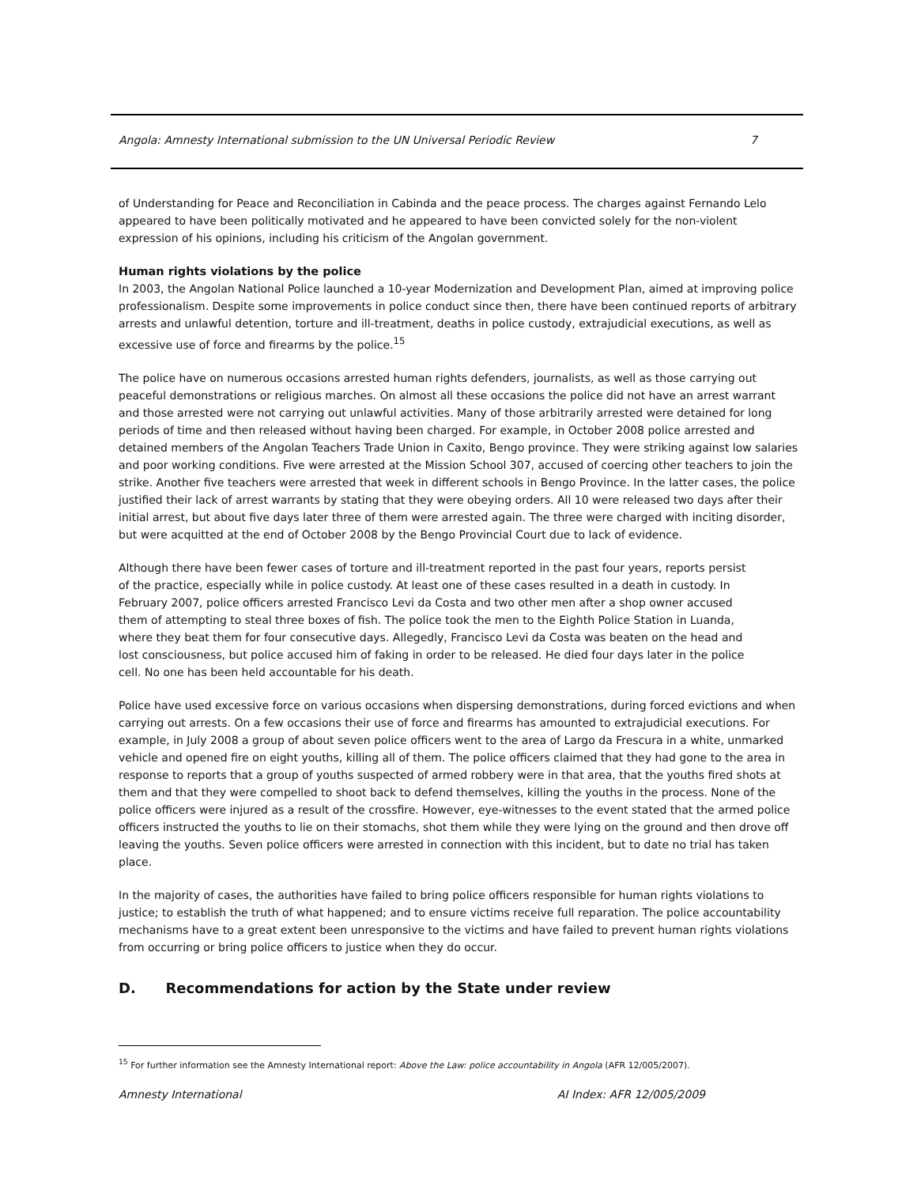Angola: Amnesty International submission to the UN Universal Periodic Review 7
of Understanding for Peace and Reconciliation in Cabinda and the peace process. The charges against Fernando Lelo appeared to have been politically motivated and he appeared to have been convicted solely for the non-violent expression of his opinions, including his criticism of the Angolan government.
Human rights violations by the police
In 2003, the Angolan National Police launched a 10-year Modernization and Development Plan, aimed at improving police professionalism. Despite some improvements in police conduct since then, there have been continued reports of arbitrary arrests and unlawful detention, torture and ill-treatment, deaths in police custody, extrajudicial executions, as well as excessive use of force and firearms by the police.<sup>15</sup>
The police have on numerous occasions arrested human rights defenders, journalists, as well as those carrying out peaceful demonstrations or religious marches. On almost all these occasions the police did not have an arrest warrant and those arrested were not carrying out unlawful activities. Many of those arbitrarily arrested were detained for long periods of time and then released without having been charged. For example, in October 2008 police arrested and detained members of the Angolan Teachers Trade Union in Caxito, Bengo province. They were striking against low salaries and poor working conditions. Five were arrested at the Mission School 307, accused of coercing other teachers to join the strike. Another five teachers were arrested that week in different schools in Bengo Province. In the latter cases, the police justified their lack of arrest warrants by stating that they were obeying orders. All 10 were released two days after their initial arrest, but about five days later three of them were arrested again. The three were charged with inciting disorder, but were acquitted at the end of October 2008 by the Bengo Provincial Court due to lack of evidence.
Although there have been fewer cases of torture and ill-treatment reported in the past four years, reports persist of the practice, especially while in police custody. At least one of these cases resulted in a death in custody. In February 2007, police officers arrested Francisco Levi da Costa and two other men after a shop owner accused them of attempting to steal three boxes of fish. The police took the men to the Eighth Police Station in Luanda, where they beat them for four consecutive days. Allegedly, Francisco Levi da Costa was beaten on the head and lost consciousness, but police accused him of faking in order to be released. He died four days later in the police cell. No one has been held accountable for his death.
Police have used excessive force on various occasions when dispersing demonstrations, during forced evictions and when carrying out arrests. On a few occasions their use of force and firearms has amounted to extrajudicial executions. For example, in July 2008 a group of about seven police officers went to the area of Largo da Frescura in a white, unmarked vehicle and opened fire on eight youths, killing all of them. The police officers claimed that they had gone to the area in response to reports that a group of youths suspected of armed robbery were in that area, that the youths fired shots at them and that they were compelled to shoot back to defend themselves, killing the youths in the process. None of the police officers were injured as a result of the crossfire. However, eye-witnesses to the event stated that the armed police officers instructed the youths to lie on their stomachs, shot them while they were lying on the ground and then drove off leaving the youths. Seven police officers were arrested in connection with this incident, but to date no trial has taken place.
In the majority of cases, the authorities have failed to bring police officers responsible for human rights violations to justice; to establish the truth of what happened; and to ensure victims receive full reparation. The police accountability mechanisms have to a great extent been unresponsive to the victims and have failed to prevent human rights violations from occurring or bring police officers to justice when they do occur.
D. Recommendations for action by the State under review
<sup>15</sup> For further information see the Amnesty International report: Above the Law: police accountability in Angola (AFR 12/005/2007).
Amnesty International AI Index: AFR 12/005/2009